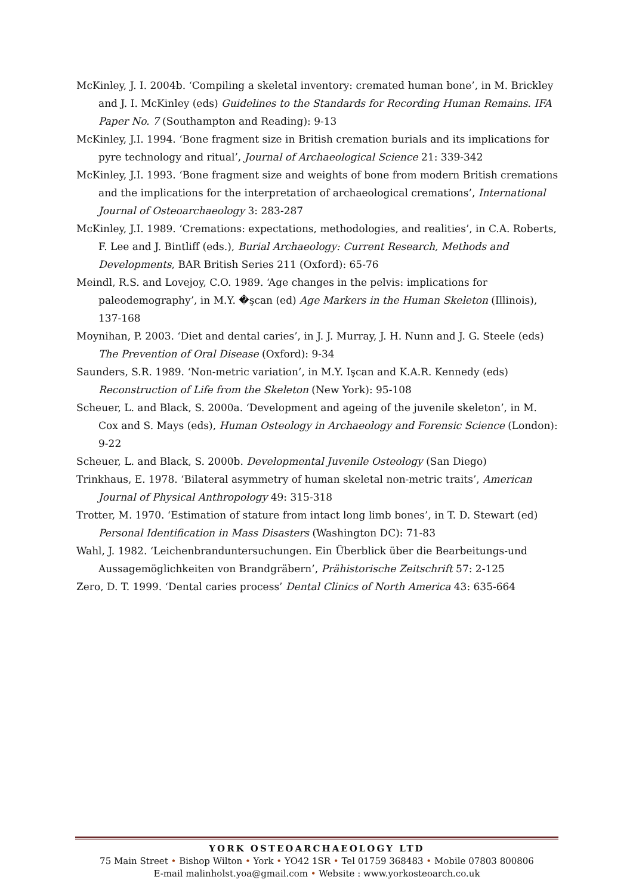McKinley, J. I. 2004b. ‘Compiling a skeletal inventory: cremated human bone’, in M. Brickley and J. I. McKinley (eds) Guidelines to the Standards for Recording Human Remains. IFA Paper No. 7 (Southampton and Reading): 9-13
McKinley, J.I. 1994. ‘Bone fragment size in British cremation burials and its implications for pyre technology and ritual’, Journal of Archaeological Science 21: 339-342
McKinley, J.I. 1993. ‘Bone fragment size and weights of bone from modern British cremations and the implications for the interpretation of archaeological cremations’, International Journal of Osteoarchaeology 3: 283-287
McKinley, J.I. 1989. ‘Cremations: expectations, methodologies, and realities’, in C.A. Roberts, F. Lee and J. Bintliff (eds.), Burial Archaeology: Current Research, Methods and Developments, BAR British Series 211 (Oxford): 65-76
Meindl, R.S. and Lovejoy, C.O. 1989. ‘Age changes in the pelvis: implications for paleodemography’, in M.Y. �şcan (ed) Age Markers in the Human Skeleton (Illinois), 137-168
Moynihan, P. 2003. ‘Diet and dental caries’, in J. J. Murray, J. H. Nunn and J. G. Steele (eds) The Prevention of Oral Disease (Oxford): 9-34
Saunders, S.R. 1989. ‘Non-metric variation’, in M.Y. Işcan and K.A.R. Kennedy (eds) Reconstruction of Life from the Skeleton (New York): 95-108
Scheuer, L. and Black, S. 2000a. ‘Development and ageing of the juvenile skeleton’, in M. Cox and S. Mays (eds), Human Osteology in Archaeology and Forensic Science (London): 9-22
Scheuer, L. and Black, S. 2000b. Developmental Juvenile Osteology (San Diego)
Trinkhaus, E. 1978. ‘Bilateral asymmetry of human skeletal non-metric traits’, American Journal of Physical Anthropology 49: 315-318
Trotter, M. 1970. ‘Estimation of stature from intact long limb bones’, in T. D. Stewart (ed) Personal Identification in Mass Disasters (Washington DC): 71-83
Wahl, J. 1982. ‘Leichenbranduntersuchungen. Ein Überblick über die Bearbeitungs-und Aussagemöglichkeiten von Brandgräbern’, Prähistorische Zeitschrift 57: 2-125
Zero, D. T. 1999. ‘Dental caries process’ Dental Clinics of North America 43: 635-664
YORK OSTEOARCHAEOLOGY LTD
75 Main Street • Bishop Wilton • York • YO42 1SR • Tel 01759 368483 • Mobile 07803 800806
E-mail malinholst.yoa@gmail.com • Website : www.yorkosteoarch.co.uk